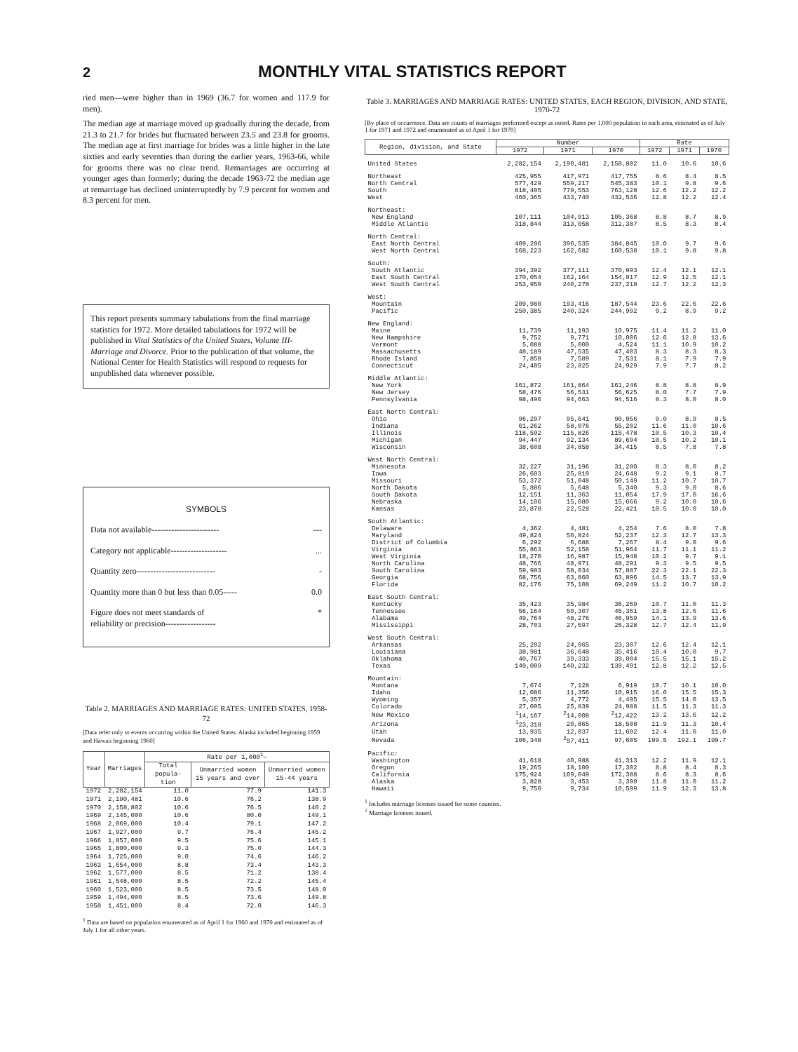2
MONTHLY VITAL STATISTICS REPORT
ried men—were higher than in 1969 (36.7 for women and 117.9 for men).
The median age at marriage moved up gradually during the decade, from 21.3 to 21.7 for brides but fluctuated between 23.5 and 23.8 for grooms. The median age at first marriage for brides was a little higher in the late sixties and early seventies than during the earlier years, 1963-66, while for grooms there was no clear trend. Remarriages are occurring at younger ages than formerly; during the decade 1963-72 the median age at remarriage has declined uninterruptedly by 7.9 percent for women and 8.3 percent for men.
This report presents summary tabulations from the final marriage statistics for 1972. More detailed tabulations for 1972 will be published in Vital Statistics of the United States, Volume III-Marriage and Divorce. Prior to the publication of that volume, the National Center for Health Statistics will respond to requests for unpublished data whenever possible.
SYMBOLS
Data not available------------------------ ---
Category not applicable--------------------...
Quantity zero---------------------------- -
Quantity more than 0 but less than 0.05----- 0.0
Figure does not meet standards of
reliability or precision------------------ *
Table 2. MARRIAGES AND MARRIAGE RATES: UNITED STATES, 1958-72
[Data refer only to events occurring within the United States. Alaska included beginning 1959 and Hawaii beginning 1960]
| Year | Marriages | Rate per 1,000<sup>1</sup>— | | |
| --- | --- | --- | --- | --- |
| | | Total popula-tion | Unmarried women 15 years and over | Unmarried women 15-44 years |
| 1972 | 2,282,154 | 11.0 | 77.9 | 141.3 |
| 1971 | 2,190,481 | 10.6 | 76.2 | 138.9 |
| 1970 | 2,158,802 | 10.6 | 76.5 | 140.2 |
| 1969 | 2,145,000 | 10.6 | 80.0 | 149.1 |
| 1968 | 2,069,000 | 10.4 | 79.1 | 147.2 |
| 1967 | 1,927,000 | 9.7 | 76.4 | 145.2 |
| 1966 | 1,857,000 | 9.5 | 75.6 | 145.1 |
| 1965 | 1,800,000 | 9.3 | 75.0 | 144.3 |
| 1964 | 1,725,000 | 9.0 | 74.6 | 146.2 |
| 1963 | 1,654,000 | 8.8 | 73.4 | 143.3 |
| 1962 | 1,577,000 | 8.5 | 71.2 | 138.4 |
| 1961 | 1,548,000 | 8.5 | 72.2 | 145.4 |
| 1960 | 1,523,000 | 8.5 | 73.5 | 148.0 |
| 1959 | 1,494,000 | 8.5 | 73.6 | 149.8 |
| 1958 | 1,451,000 | 8.4 | 72.0 | 146.3 |
<sup>1</sup> Data are based on population enumerated as of April 1 for 1960 and 1970 and estimated as of July 1 for all other years.
Table 3. MARRIAGES AND MARRIAGE RATES: UNITED STATES, EACH REGION, DIVISION, AND STATE, 1970-72
[By place of occurrence. Data are counts of marriages performed except as noted. Rates per 1,000 population in each area, estimated as of July 1 for 1971 and 1972 and enumerated as of April 1 for 1970]
| Region, division, and State | Number | | | Rate | | |
| --- | --- | --- | --- | --- | --- | --- |
| | 1972 | 1971 | 1970 | 1972 | 1971 | 1970 |
| United States | 2,282,154 | 2,190,481 | 2,158,802 | 11.0 | 10.6 | 10.6 |
| Northeast | 425,955 | 417,971 | 417,755 | 8.6 | 8.4 | 8.5 |
| North Central | 577,429 | 559,217 | 545,383 | 10.1 | 9.8 | 9.6 |
| South | 818,405 | 779,553 | 763,128 | 12.6 | 12.2 | 12.2 |
| West | 460,365 | 433,740 | 432,536 | 12.8 | 12.2 | 12.4 |
| Northeast: | | | | | | |
| New England | 107,111 | 104,913 | 105,368 | 8.8 | 8.7 | 8.9 |
| Middle Atlantic | 318,844 | 313,058 | 312,387 | 8.5 | 8.3 | 8.4 |
| North Central: | | | | | | |
| East North Central | 409,206 | 396,535 | 384,845 | 10.0 | 9.7 | 9.6 |
| West North Central | 168,223 | 162,682 | 160,538 | 10.1 | 9.8 | 9.8 |
| South: | | | | | | |
| South Atlantic | 394,392 | 377,111 | 370,993 | 12.4 | 12.1 | 12.1 |
| East South Central | 170,054 | 162,164 | 154,917 | 12.9 | 12.5 | 12.1 |
| West South Central | 253,959 | 240,278 | 237,218 | 12.7 | 12.2 | 12.3 |
| West: | | | | | | |
| Mountain | 209,980 | 193,416 | 187,544 | 23.6 | 22.6 | 22.6 |
| Pacific | 250,385 | 240,324 | 244,992 | 9.2 | 8.9 | 9.2 |
| New England: | | | | | | |
| Maine | 11,739 | 11,193 | 10,975 | 11.4 | 11.2 | 11.0 |
| New Hampshire | 9,752 | 9,771 | 10,006 | 12.6 | 12.8 | 13.6 |
| Vermont | 5,088 | 5,000 | 4,524 | 11.1 | 10.9 | 10.2 |
| Massachusetts | 48,189 | 47,535 | 47,403 | 8.3 | 8.3 | 8.3 |
| Rhode Island | 7,858 | 7,589 | 7,531 | 8.1 | 7.9 | 7.9 |
| Connecticut | 24,485 | 23,825 | 24,929 | 7.9 | 7.7 | 8.2 |
| Middle Atlantic: | | | | | | |
| New York | 161,872 | 161,864 | 161,246 | 8.8 | 8.8 | 8.9 |
| New Jersey | 58,476 | 56,531 | 56,625 | 8.0 | 7.7 | 7.9 |
| Pennsylvania | 98,496 | 94,663 | 94,516 | 8.3 | 8.0 | 8.0 |
| East North Central: | | | | | | |
| Ohio | 96,297 | 95,641 | 90,056 | 9.0 | 8.9 | 8.5 |
| Indiana | 61,262 | 58,076 | 55,202 | 11.6 | 11.0 | 10.6 |
| Illinois | 118,592 | 115,826 | 115,478 | 10.5 | 10.3 | 10.4 |
| Michigan | 94,447 | 92,134 | 89,694 | 10.5 | 10.2 | 10.1 |
| Wisconsin | 38,608 | 34,858 | 34,415 | 8.5 | 7.8 | 7.8 |
| West North Central: | | | | | | |
| Minnesota | 32,227 | 31,196 | 31,280 | 8.3 | 8.0 | 8.2 |
| Iowa | 26,603 | 25,819 | 24,648 | 9.2 | 9.1 | 8.7 |
| Missouri | 53,372 | 51,048 | 50,149 | 11.2 | 10.7 | 10.7 |
| North Dakota | 5,886 | 5,648 | 5,340 | 9.3 | 9.0 | 8.6 |
| South Dakota | 12,151 | 11,363 | 11,054 | 17.9 | 17.0 | 16.6 |
| Nebraska | 14,106 | 15,080 | 15,666 | 9.2 | 10.0 | 10.6 |
| Kansas | 23,878 | 22,528 | 22,421 | 10.5 | 10.0 | 10.0 |
| South Atlantic: | | | | | | |
| Delaware | 4,362 | 4,481 | 4,254 | 7.6 | 8.0 | 7.8 |
| Maryland | 49,824 | 50,824 | 52,237 | 12.3 | 12.7 | 13.3 |
| District of Columbia | 6,292 | 6,688 | 7,267 | 8.4 | 9.0 | 9.6 |
| Virginia | 55,863 | 52,158 | 51,964 | 11.7 | 11.1 | 11.2 |
| West Virginia | 18,270 | 16,987 | 15,948 | 10.2 | 9.7 | 9.1 |
| North Carolina | 48,766 | 48,971 | 48,291 | 9.3 | 9.5 | 9.5 |
| South Carolina | 59,983 | 58,034 | 57,887 | 22.3 | 22.1 | 22.3 |
| Georgia | 68,756 | 63,860 | 63,896 | 14.5 | 13.7 | 13.9 |
| Florida | 82,176 | 75,108 | 69,249 | 11.2 | 10.7 | 10.2 |
| East South Central: | | | | | | |
| Kentucky | 35,423 | 35,984 | 36,269 | 10.7 | 11.0 | 11.3 |
| Tennessee | 56,164 | 50,307 | 45,361 | 13.8 | 12.6 | 11.6 |
| Alabama | 49,764 | 48,276 | 46,959 | 14.1 | 13.9 | 13.6 |
| Mississippi | 28,703 | 27,597 | 26,328 | 12.7 | 12.4 | 11.9 |
| West South Central: | | | | | | |
| Arkansas | 25,202 | 24,065 | 23,307 | 12.6 | 12.4 | 12.1 |
| Louisiana | 38,981 | 36,648 | 35,416 | 10.4 | 10.0 | 9.7 |
| Oklahoma | 40,767 | 39,333 | 39,004 | 15.5 | 15.1 | 15.2 |
| Texas | 149,009 | 140,232 | 139,491 | 12.8 | 12.2 | 12.5 |
| Mountain: | | | | | | |
| Montana | 7,674 | 7,128 | 6,919 | 10.7 | 10.1 | 10.0 |
| Idaho | 12,086 | 11,356 | 10,915 | 16.0 | 15.5 | 15.3 |
| Wyoming | 5,357 | 4,772 | 4,495 | 15.5 | 14.0 | 13.5 |
| Colorado | 27,095 | 25,839 | 24,988 | 11.5 | 11.3 | 11.3 |
| New Mexico | <sup>1</sup> 14,167 | <sup>2</sup> 14,008 | <sup>2</sup> 12,422 | 13.2 | 13.6 | 12.2 |
| Arizona | <sup>1</sup> 23,318 | 20,865 | 18,508 | 11.9 | 11.3 | 10.4 |
| Utah | 13,935 | 12,037 | 11,692 | 12.4 | 11.0 | 11.0 |
| Nevada | 106,348 | <sup>2</sup> 97,411 | 97,605 | 199.5 | 192.1 | 199.7 |
| Pacific: | | | | | | |
| Washington | 41,618 | 40,988 | 41,313 | 12.2 | 11.9 | 12.1 |
| Oregon | 19,265 | 18,100 | 17,302 | 8.8 | 8.4 | 8.3 |
| California | 175,924 | 169,049 | 172,388 | 8.6 | 8.3 | 8.6 |
| Alaska | 3,828 | 3,453 | 3,390 | 11.8 | 11.0 | 11.2 |
| Hawaii | 9,750 | 9,734 | 10,599 | 11.9 | 12.3 | 13.8 |
<sup>1</sup> Includes marriage licenses issued for some counties.
<sup>2</sup> Marriage licenses issued.